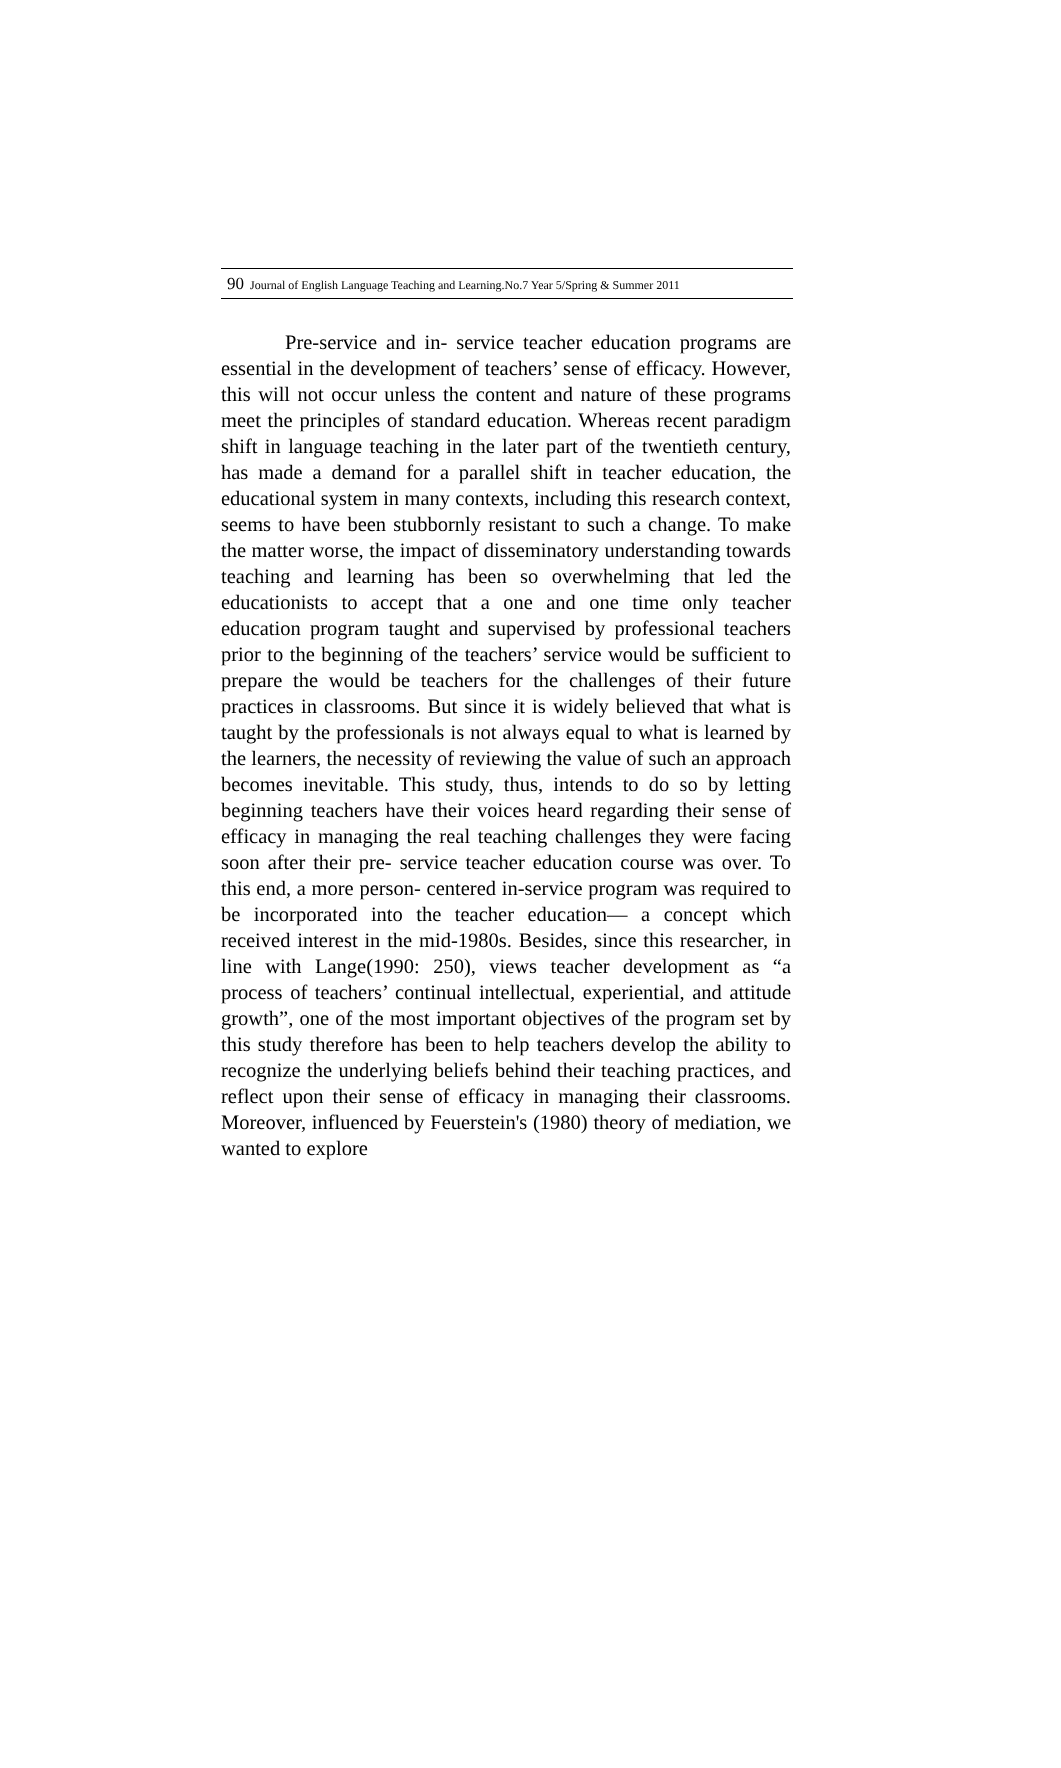90 Journal of English Language Teaching and Learning.No.7 Year 5/Spring & Summer 2011
Pre-service and in- service teacher education programs are essential in the development of teachers’ sense of efficacy. However, this will not occur unless the content and nature of these programs meet the principles of standard education. Whereas recent paradigm shift in language teaching in the later part of the twentieth century, has made a demand for a parallel shift in teacher education, the educational system in many contexts, including this research context, seems to have been stubbornly resistant to such a change. To make the matter worse, the impact of disseminatory understanding towards teaching and learning has been so overwhelming that led the educationists to accept that a one and one time only teacher education program taught and supervised by professional teachers prior to the beginning of the teachers’ service would be sufficient to prepare the would be teachers for the challenges of their future practices in classrooms. But since it is widely believed that what is taught by the professionals is not always equal to what is learned by the learners, the necessity of reviewing the value of such an approach becomes inevitable. This study, thus, intends to do so by letting beginning teachers have their voices heard regarding their sense of efficacy in managing the real teaching challenges they were facing soon after their pre- service teacher education course was over. To this end, a more person- centered in-service program was required to be incorporated into the teacher education— a concept which received interest in the mid-1980s. Besides, since this researcher, in line with Lange(1990: 250), views teacher development as “a process of teachers’ continual intellectual, experiential, and attitude growth”, one of the most important objectives of the program set by this study therefore has been to help teachers develop the ability to recognize the underlying beliefs behind their teaching practices, and reflect upon their sense of efficacy in managing their classrooms. Moreover, influenced by Feuerstein's (1980) theory of mediation, we wanted to explore